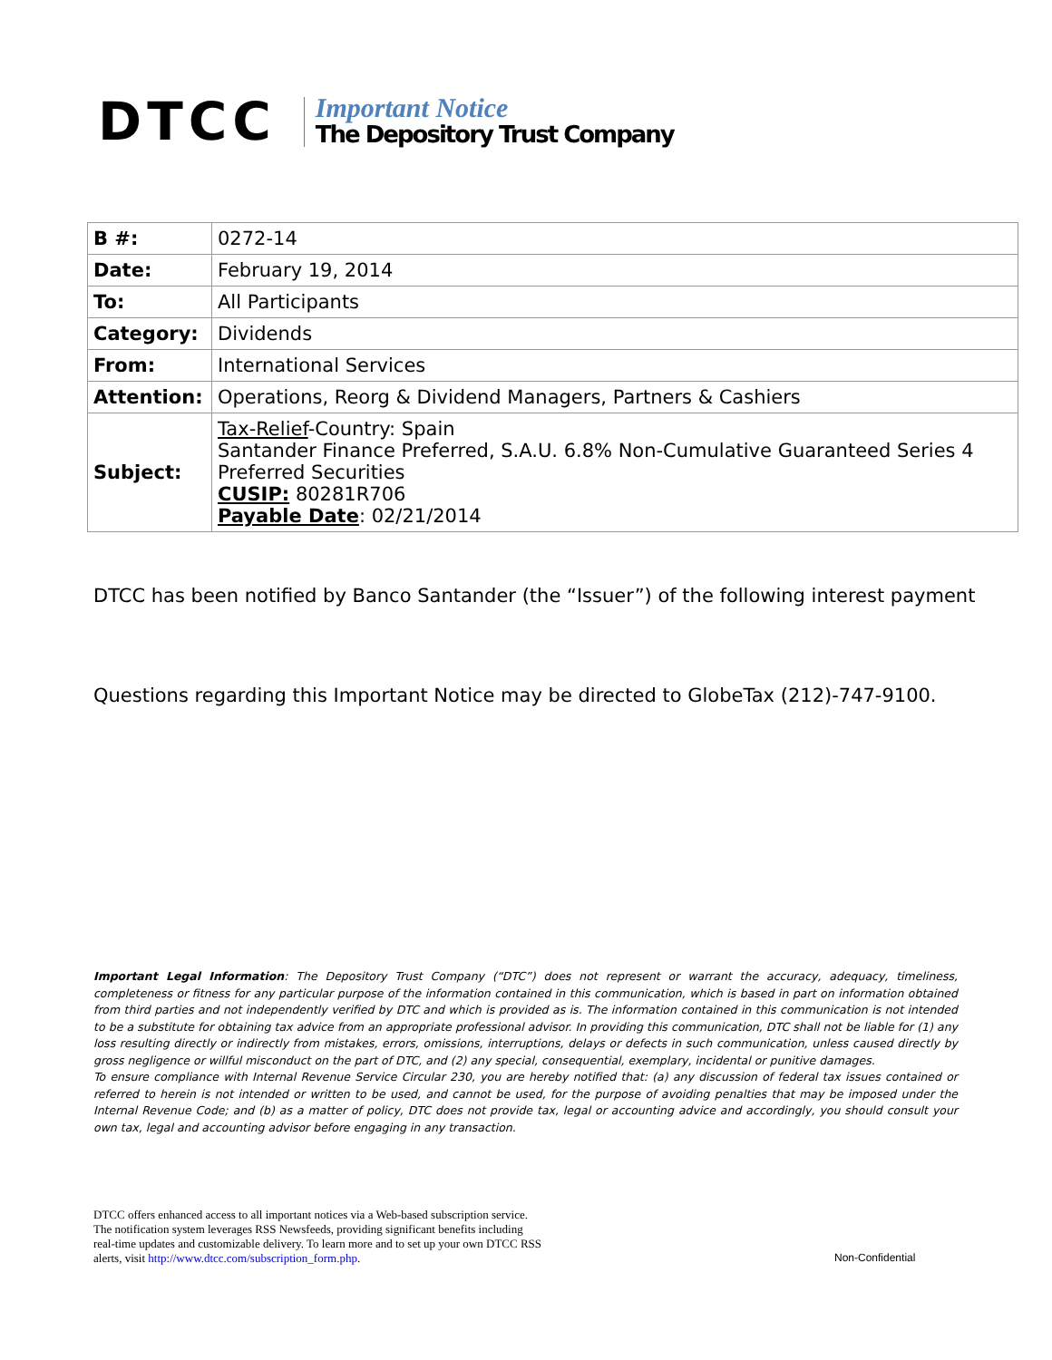DTCC
Important Notice
The Depository Trust Company
| B #: | 0272-14 |
| Date: | February 19, 2014 |
| To: | All Participants |
| Category: | Dividends |
| From: | International Services |
| Attention: | Operations, Reorg & Dividend Managers, Partners & Cashiers |
| Subject: | Tax-Relief -Country: Spain Santander Finance Preferred, S.A.U. 6.8% Non-Cumulative Guaranteed Series 4 Preferred Securities CUSIP: 80281R706 Payable Date : 02/21/2014 |
DTCC has been notified by Banco Santander (the “Issuer”) of the following interest payment
Questions regarding this Important Notice may be directed to GlobeTax (212)-747-9100.
Important Legal Information: The Depository Trust Company (“DTC”) does not represent or warrant the accuracy, adequacy, timeliness, completeness or fitness for any particular purpose of the information contained in this communication, which is based in part on information obtained from third parties and not independently verified by DTC and which is provided as is. The information contained in this communication is not intended to be a substitute for obtaining tax advice from an appropriate professional advisor. In providing this communication, DTC shall not be liable for (1) any loss resulting directly or indirectly from mistakes, errors, omissions, interruptions, delays or defects in such communication, unless caused directly by gross negligence or willful misconduct on the part of DTC, and (2) any special, consequential, exemplary, incidental or punitive damages.
To ensure compliance with Internal Revenue Service Circular 230, you are hereby notified that: (a) any discussion of federal tax issues contained or referred to herein is not intended or written to be used, and cannot be used, for the purpose of avoiding penalties that may be imposed under the Internal Revenue Code; and (b) as a matter of policy, DTC does not provide tax, legal or accounting advice and accordingly, you should consult your own tax, legal and accounting advisor before engaging in any transaction.
DTCC offers enhanced access to all important notices via a Web-based subscription service.
The notification system leverages RSS Newsfeeds, providing significant benefits including
real-time updates and customizable delivery. To learn more and to set up your own DTCC RSS
alerts, visit http://www.dtcc.com/subscription_form.php.
Non-Confidential